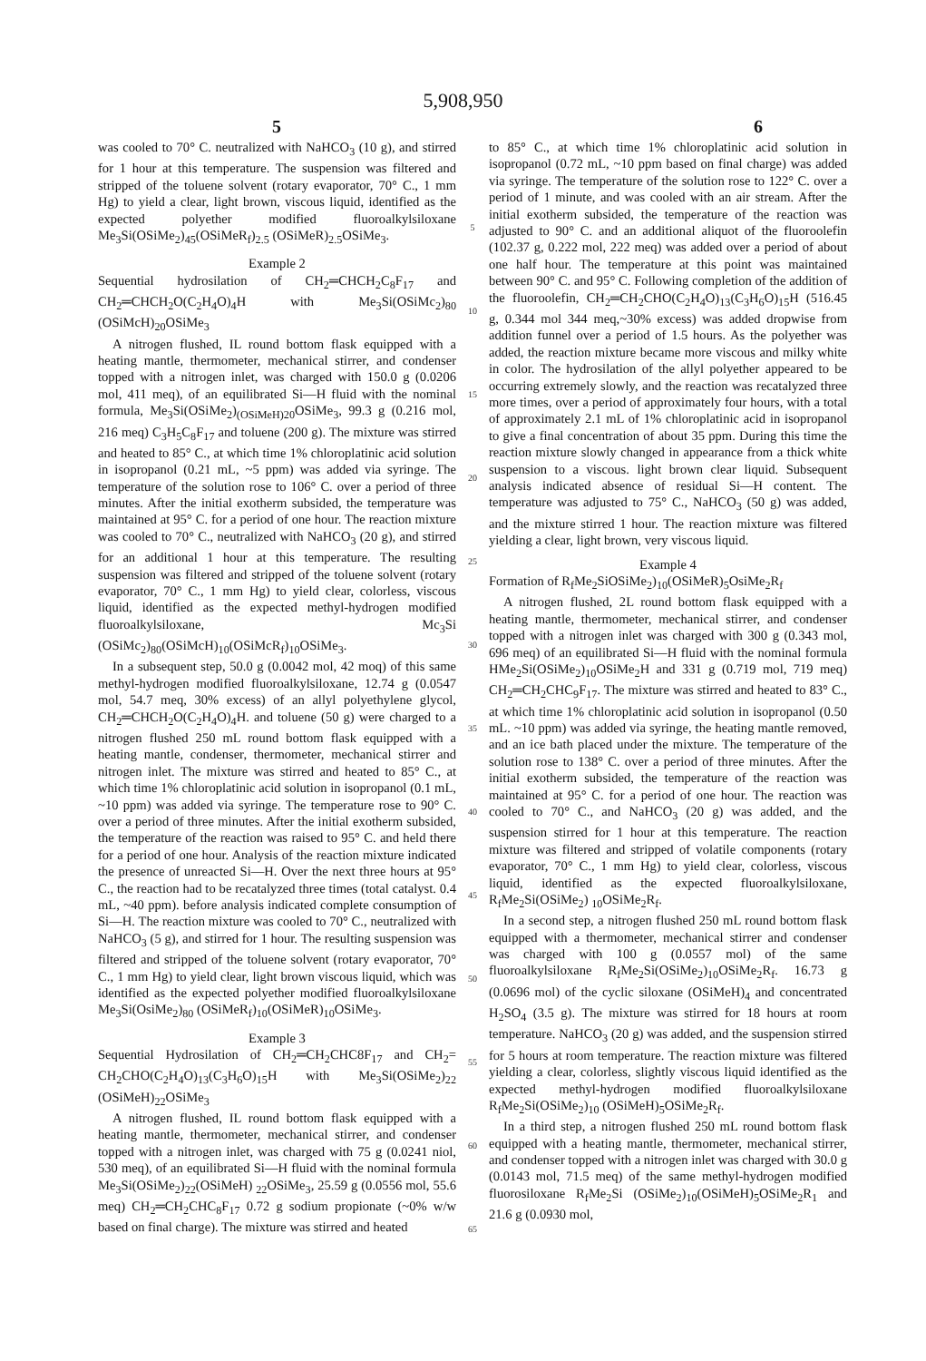5,908,950
5 6
was cooled to 70° C. neutralized with NaHCO<sub>3</sub> (10 g), and stirred for 1 hour at this temperature. The suspension was filtered and stripped of the toluene solvent (rotary evaporator, 70° C., 1 mm Hg) to yield a clear, light brown, viscous liquid, identified as the expected polyether modified fluoroalkylsiloxane Me<sub>3</sub>Si(OSiMe<sub>2</sub>)<sub>45</sub>(OSiMeR<sub>f</sub>)<sub>2.5</sub> (OSiMeR)<sub>2.5</sub>OSiMe<sub>3</sub>.
Example 2
Sequential hydrosilation of CH<sub>2</sub>═CHCH<sub>2</sub>C<sub>8</sub>F<sub>17</sub> and CH<sub>2</sub>═CHCH<sub>2</sub>O(C<sub>2</sub>H<sub>4</sub>O)<sub>4</sub>H with Me<sub>3</sub>Si(OSiMc<sub>2</sub>)<sub>80</sub> (OSiMcH)<sub>20</sub>OSiMe<sub>3</sub>
A nitrogen flushed, IL round bottom flask equipped with a heating mantle, thermometer, mechanical stirrer, and condenser topped with a nitrogen inlet, was charged with 150.0 g (0.0206 mol, 411 meq), of an equilibrated Si—H fluid with the nominal formula, Me<sub>3</sub>Si(OSiMe<sub>2</sub>)<sub>(OSiMeH)20</sub>OSiMe<sub>3</sub>, 99.3 g (0.216 mol, 216 meq) C<sub>3</sub>H<sub>5</sub>C<sub>8</sub>F<sub>17</sub> and toluene (200 g). The mixture was stirred and heated to 85° C., at which time 1% chloroplatinic acid solution in isopropanol (0.21 mL, ~5 ppm) was added via syringe. The temperature of the solution rose to 106° C. over a period of three minutes. After the initial exotherm subsided, the temperature was maintained at 95° C. for a period of one hour. The reaction mixture was cooled to 70° C., neutralized with NaHCO<sub>3</sub> (20 g), and stirred for an additional 1 hour at this temperature. The resulting suspension was filtered and stripped of the toluene solvent (rotary evaporator, 70° C., 1 mm Hg) to yield clear, colorless, viscous liquid, identified as the expected methyl-hydrogen modified fluoroalkylsiloxane, Mc<sub>3</sub>Si (OSiMc<sub>2</sub>)<sub>80</sub>(OSiMcH)<sub>10</sub>(OSiMcR<sub>f</sub>)<sub>10</sub>OSiMe<sub>3</sub>.
In a subsequent step, 50.0 g (0.0042 mol, 42 moq) of this same methyl-hydrogen modified fluoroalkylsiloxane, 12.74 g (0.0547 mol, 54.7 meq, 30% excess) of an allyl polyethylene glycol, CH<sub>2</sub>═CHCH<sub>2</sub>O(C<sub>2</sub>H<sub>4</sub>O)<sub>4</sub>H. and toluene (50 g) were charged to a nitrogen flushed 250 mL round bottom flask equipped with a heating mantle, condenser, thermometer, mechanical stirrer and nitrogen inlet. The mixture was stirred and heated to 85° C., at which time 1% chloroplatinic acid solution in isopropanol (0.1 mL, ~10 ppm) was added via syringe. The temperature rose to 90° C. over a period of three minutes. After the initial exotherm subsided, the temperature of the reaction was raised to 95° C. and held there for a period of one hour. Analysis of the reaction mixture indicated the presence of unreacted Si—H. Over the next three hours at 95° C., the reaction had to be recatalyzed three times (total catalyst. 0.4 mL, ~40 ppm). before analysis indicated complete consumption of Si—H. The reaction mixture was cooled to 70° C., neutralized with NaHCO<sub>3</sub> (5 g), and stirred for 1 hour. The resulting suspension was filtered and stripped of the toluene solvent (rotary evaporator, 70° C., 1 mm Hg) to yield clear, light brown viscous liquid, which was identified as the expected polyether modified fluoroalkylsiloxane Me<sub>3</sub>Si(OsiMe<sub>2</sub>)<sub>80</sub> (OSiMeR<sub>f</sub>)<sub>10</sub>(OSiMeR)<sub>10</sub>OSiMe<sub>3</sub>.
Example 3
Sequential Hydrosilation of CH<sub>2</sub>═CH<sub>2</sub>CHC8F<sub>17</sub> and CH<sub>2</sub>= CH<sub>2</sub>CHO(C<sub>2</sub>H<sub>4</sub>O)<sub>13</sub>(C<sub>3</sub>H<sub>6</sub>O)<sub>15</sub>H with Me<sub>3</sub>Si(OSiMe<sub>2</sub>)<sub>22</sub> (OSiMeH)<sub>22</sub>OSiMe<sub>3</sub>
A nitrogen flushed, IL round bottom flask equipped with a heating mantle, thermometer, mechanical stirrer, and condenser topped with a nitrogen inlet, was charged with 75 g (0.0241 niol, 530 meq), of an equilibrated Si—H fluid with the nominal formula Me<sub>3</sub>Si(OSiMe<sub>2</sub>)<sub>22</sub>(OSiMeH) <sub>22</sub>OSiMe<sub>3</sub>, 25.59 g (0.0556 mol, 55.6 meq) CH<sub>2</sub>═CH<sub>2</sub>CHC<sub>8</sub>F<sub>17</sub> 0.72 g sodium propionate (~0% w/w based on final charge). The mixture was stirred and heated
5
10
15
20
25
30
35
40
45
50
55
60
65
to 85° C., at which time 1% chloroplatinic acid solution in isopropanol (0.72 mL, ~10 ppm based on final charge) was added via syringe. The temperature of the solution rose to 122° C. over a period of 1 minute, and was cooled with an air stream. After the initial exotherm subsided, the temperature of the reaction was adjusted to 90° C. and an additional aliquot of the fluoroolefin (102.37 g, 0.222 mol, 222 meq) was added over a period of about one half hour. The temperature at this point was maintained between 90° C. and 95° C. Following completion of the addition of the fluoroolefin, CH<sub>2</sub>═CH<sub>2</sub>CHO(C<sub>2</sub>H<sub>4</sub>O)<sub>13</sub>(C<sub>3</sub>H<sub>6</sub>O)<sub>15</sub>H (516.45 g, 0.344 mol 344 meq,~30% excess) was added dropwise from addition funnel over a period of 1.5 hours. As the polyether was added, the reaction mixture became more viscous and milky white in color. The hydrosilation of the allyl polyether appeared to be occurring extremely slowly, and the reaction was recatalyzed three more times, over a period of approximately four hours, with a total of approximately 2.1 mL of 1% chloroplatinic acid in isopropanol to give a final concentration of about 35 ppm. During this time the reaction mixture slowly changed in appearance from a thick white suspension to a viscous. light brown clear liquid. Subsequent analysis indicated absence of residual Si—H content. The temperature was adjusted to 75° C., NaHCO<sub>3</sub> (50 g) was added, and the mixture stirred 1 hour. The reaction mixture was filtered yielding a clear, light brown, very viscous liquid.
Example 4
Formation of R<sub>f</sub>Me<sub>2</sub>SiOSiMe<sub>2</sub>)<sub>10</sub>(OSiMeR)<sub>5</sub>OsiMe<sub>2</sub>R<sub>f</sub>
A nitrogen flushed, 2L round bottom flask equipped with a heating mantle, thermometer, mechanical stirrer, and condenser topped with a nitrogen inlet was charged with 300 g (0.343 mol, 696 meq) of an equilibrated Si—H fluid with the nominal formula HMe<sub>2</sub>Si(OSiMe<sub>2</sub>)<sub>10</sub>OSiMe<sub>2</sub>H and 331 g (0.719 mol, 719 meq) CH<sub>2</sub>═CH<sub>2</sub>CHC<sub>9</sub>F<sub>17</sub>. The mixture was stirred and heated to 83° C., at which time 1% chloroplatinic acid solution in isopropanol (0.50 mL. ~10 ppm) was added via syringe, the heating mantle removed, and an ice bath placed under the mixture. The temperature of the solution rose to 138° C. over a period of three minutes. After the initial exotherm subsided, the temperature of the reaction was maintained at 95° C. for a period of one hour. The reaction was cooled to 70° C., and NaHCO<sub>3</sub> (20 g) was added, and the suspension stirred for 1 hour at this temperature. The reaction mixture was filtered and stripped of volatile components (rotary evaporator, 70° C., 1 mm Hg) to yield clear, colorless, viscous liquid, identified as the expected fluoroalkylsiloxane, R<sub>f</sub>Me<sub>2</sub>Si(OSiMe<sub>2</sub>) <sub>10</sub>OSiMe<sub>2</sub>R<sub>f</sub>.
In a second step, a nitrogen flushed 250 mL round bottom flask equipped with a thermometer, mechanical stirrer and condenser was charged with 100 g (0.0557 mol) of the same fluoroalkylsiloxane R<sub>f</sub>Me<sub>2</sub>Si(OSiMe<sub>2</sub>)<sub>10</sub>OSiMe<sub>2</sub>R<sub>f</sub>. 16.73 g (0.0696 mol) of the cyclic siloxane (OSiMeH)<sub>4</sub> and concentrated H<sub>2</sub>SO<sub>4</sub> (3.5 g). The mixture was stirred for 18 hours at room temperature. NaHCO<sub>3</sub> (20 g) was added, and the suspension stirred for 5 hours at room temperature. The reaction mixture was filtered yielding a clear, colorless, slightly viscous liquid identified as the expected methyl-hydrogen modified fluoroalkylsiloxane R<sub>f</sub>Me<sub>2</sub>Si(OSiMe<sub>2</sub>)<sub>10</sub> (OSiMeH)<sub>5</sub>OSiMe<sub>2</sub>R<sub>f</sub>.
In a third step, a nitrogen flushed 250 mL round bottom flask equipped with a heating mantle, thermometer, mechanical stirrer, and condenser topped with a nitrogen inlet was charged with 30.0 g (0.0143 mol, 71.5 meq) of the same methyl-hydrogen modified fluorosiloxane R<sub>f</sub>Me<sub>2</sub>Si (OSiMe<sub>2</sub>)<sub>10</sub>(OSiMeH)<sub>5</sub>OSiMe<sub>2</sub>R<sub>1</sub> and 21.6 g (0.0930 mol,